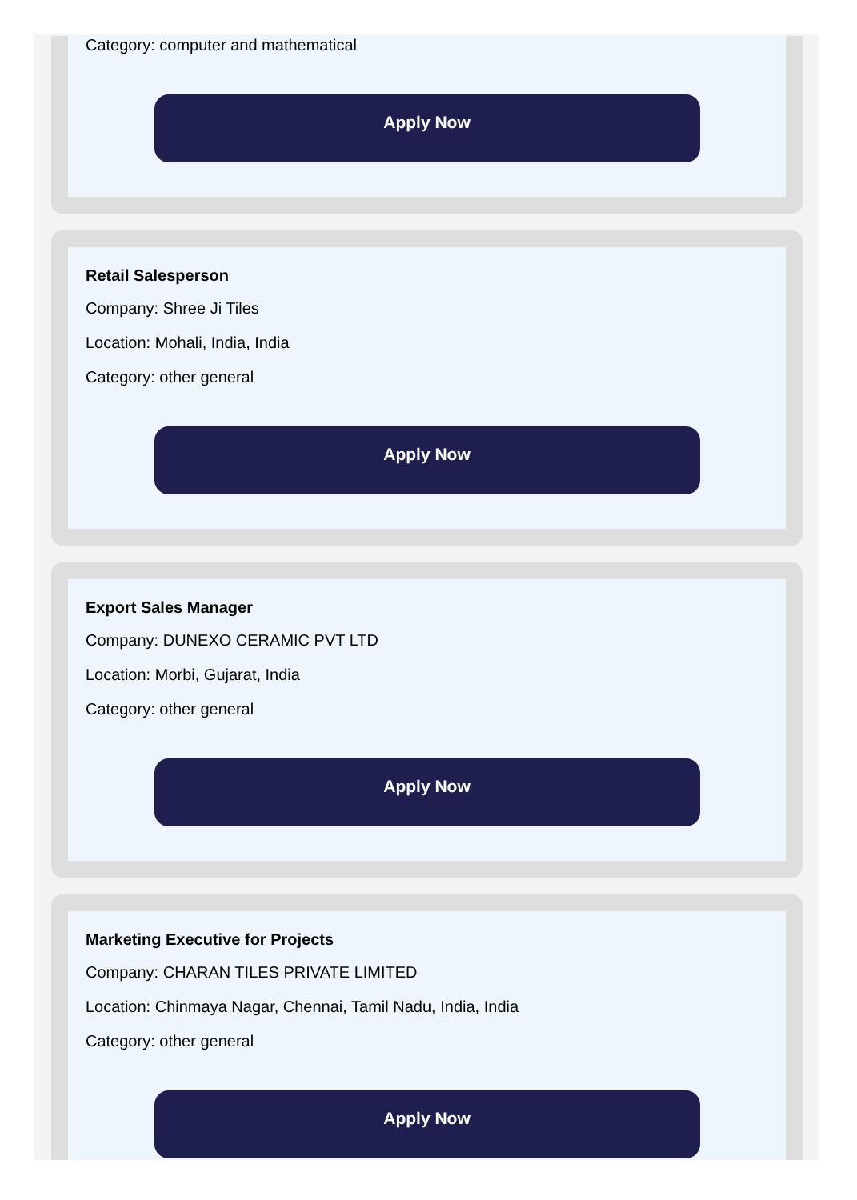Category: computer and mathematical
Apply Now
Retail Salesperson
Company: Shree Ji Tiles
Location: Mohali, India, India
Category: other general
Apply Now
Export Sales Manager
Company: DUNEXO CERAMIC PVT LTD
Location: Morbi, Gujarat, India
Category: other general
Apply Now
Marketing Executive for Projects
Company: CHARAN TILES PRIVATE LIMITED
Location: Chinmaya Nagar, Chennai, Tamil Nadu, India, India
Category: other general
Apply Now